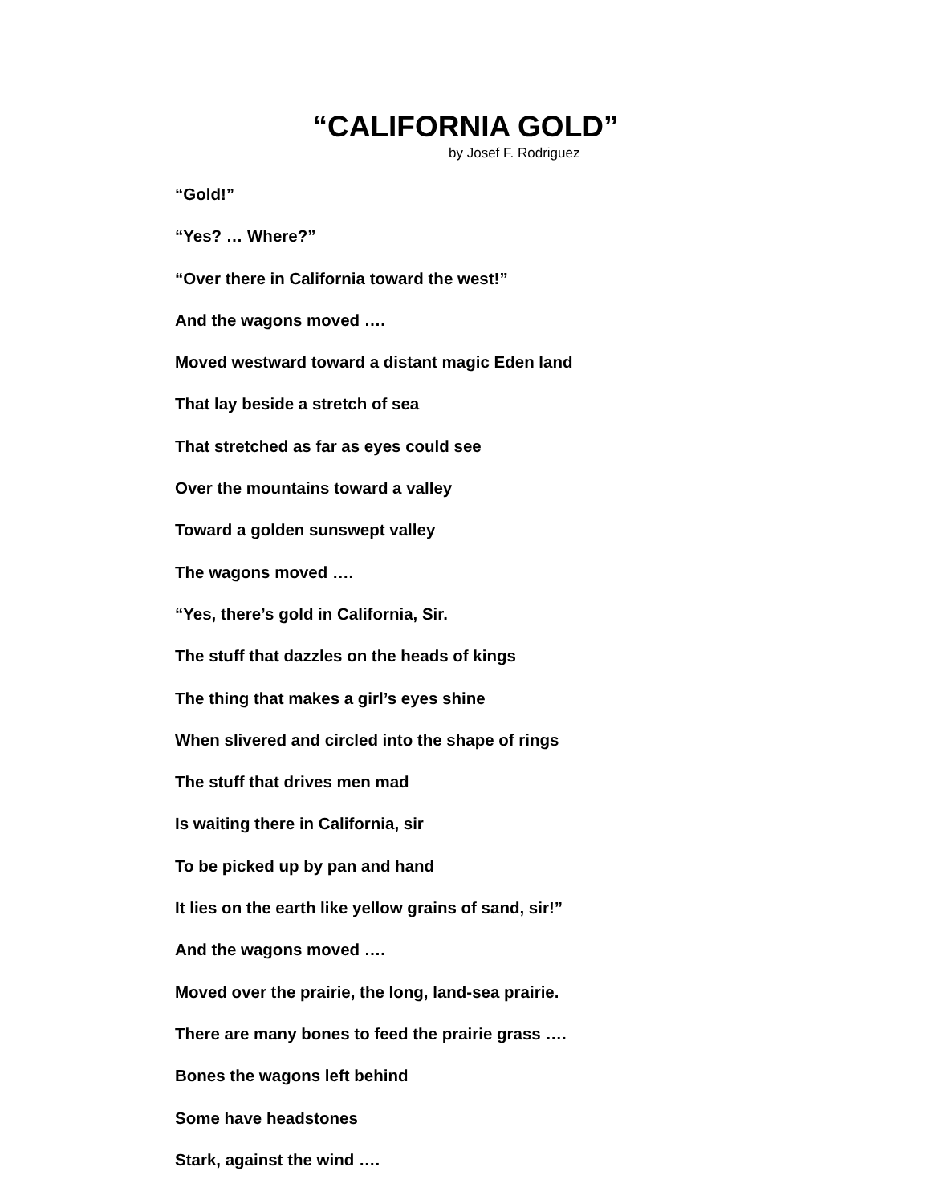“CALIFORNIA GOLD”
by Josef F. Rodriguez
“Gold!”
“Yes? … Where?”
“Over there in California toward the west!”
And the wagons moved ….
Moved westward toward a distant magic Eden land
That lay beside a stretch of sea
That stretched as far as eyes could see
Over the mountains toward a valley
Toward a golden sunswept valley
The wagons moved ….
“Yes, there’s gold in California, Sir.
The stuff that dazzles on the heads of kings
The thing that makes a girl’s eyes shine
When slivered and circled into the shape of rings
The stuff that drives men mad
Is waiting there in California, sir
To be picked up by pan and hand
It lies on the earth like yellow grains of sand, sir!”
And the wagons moved ….
Moved over the prairie, the long, land-sea prairie.
There are many bones to feed the prairie grass ….
Bones the wagons left behind
Some have headstones
Stark, against the wind ….